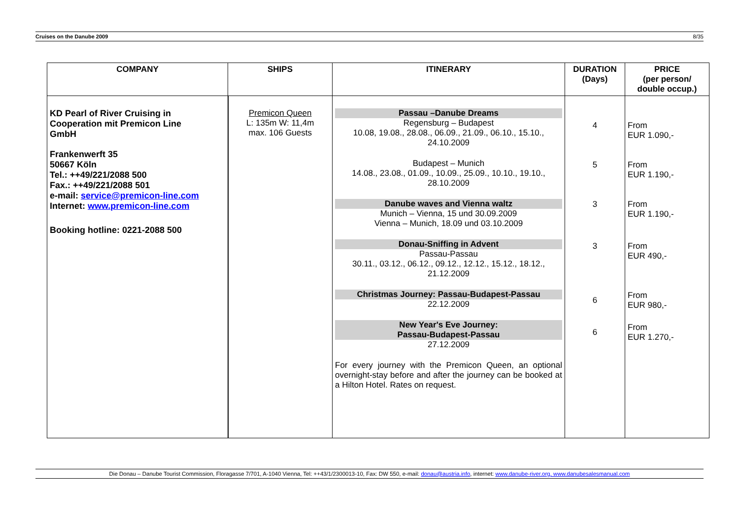Cruises on the Danube 2009 8/35
| COMPANY | SHIPS | ITINERARY | DURATION (Days) | PRICE (per person/ double occup.) |
| --- | --- | --- | --- | --- |
| KD Pearl of River Cruising in Cooperation mit Premicon Line GmbH Frankenwerft 35 50667 Köln Tel.: ++49/221/2088 500 Fax.: ++49/221/2088 501 e-mail: service@premicon-line.com Internet: www.premicon-line.com Booking hotline: 0221-2088 500 | Premicon Queen L: 135m W: 11,4m max. 106 Guests | Passau –Danube Dreams Regensburg – Budapest 10.08, 19.08., 28.08., 06.09., 21.09., 06.10., 15.10., 24.10.2009 Budapest – Munich 14.08., 23.08., 01.09., 10.09., 25.09., 10.10., 19.10., 28.10.2009 Danube waves and Vienna waltz Munich – Vienna, 15 und 30.09.2009 Vienna – Munich, 18.09 und 03.10.2009 Donau-Sniffing in Advent Passau-Passau 30.11., 03.12., 06.12., 09.12., 12.12., 15.12., 18.12., 21.12.2009 Christmas Journey: Passau-Budapest-Passau 22.12.2009 New Year's Eve Journey: Passau-Budapest-Passau 27.12.2009 For every journey with the Premicon Queen, an optional overnight-stay before and after the journey can be booked at a Hilton Hotel. Rates on request. | 4 5 3 3 6 6 | From EUR 1.090,- From EUR 1.190,- From EUR 1.190,- From EUR 490,- From EUR 980,- From EUR 1.270,- |
Die Donau – Danube Tourist Commission, Floragasse 7/701, A-1040 Vienna, Tel: ++43/1/2300013-10, Fax: DW 550, e-mail: donau@austria.info, internet: www.danube-river.org, www.danubesalesmanual.com